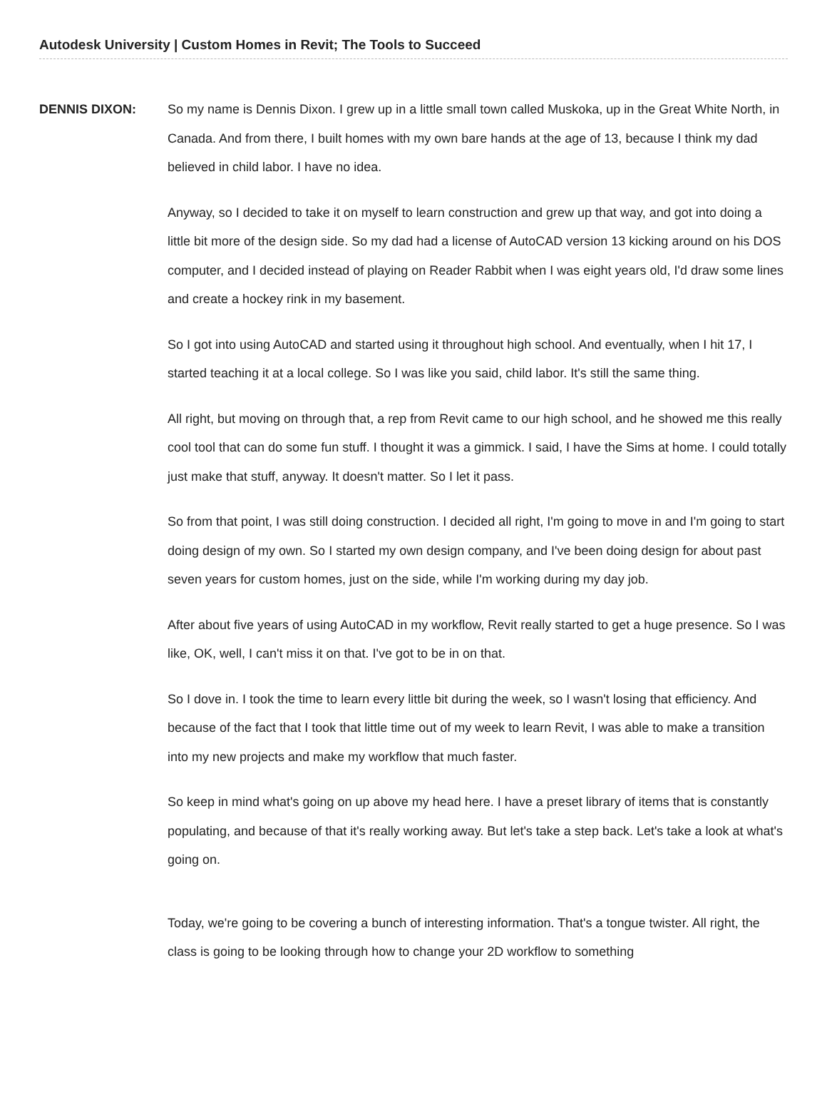Autodesk University | Custom Homes in Revit; The Tools to Succeed
DENNIS DIXON:
So my name is Dennis Dixon. I grew up in a little small town called Muskoka, up in the Great White North, in Canada. And from there, I built homes with my own bare hands at the age of 13, because I think my dad believed in child labor. I have no idea.
Anyway, so I decided to take it on myself to learn construction and grew up that way, and got into doing a little bit more of the design side. So my dad had a license of AutoCAD version 13 kicking around on his DOS computer, and I decided instead of playing on Reader Rabbit when I was eight years old, I'd draw some lines and create a hockey rink in my basement.
So I got into using AutoCAD and started using it throughout high school. And eventually, when I hit 17, I started teaching it at a local college. So I was like you said, child labor. It's still the same thing.
All right, but moving on through that, a rep from Revit came to our high school, and he showed me this really cool tool that can do some fun stuff. I thought it was a gimmick. I said, I have the Sims at home. I could totally just make that stuff, anyway. It doesn't matter. So I let it pass.
So from that point, I was still doing construction. I decided all right, I'm going to move in and I'm going to start doing design of my own. So I started my own design company, and I've been doing design for about past seven years for custom homes, just on the side, while I'm working during my day job.
After about five years of using AutoCAD in my workflow, Revit really started to get a huge presence. So I was like, OK, well, I can't miss it on that. I've got to be in on that.
So I dove in. I took the time to learn every little bit during the week, so I wasn't losing that efficiency. And because of the fact that I took that little time out of my week to learn Revit, I was able to make a transition into my new projects and make my workflow that much faster.
So keep in mind what's going on up above my head here. I have a preset library of items that is constantly populating, and because of that it's really working away. But let's take a step back. Let's take a look at what's going on.
Today, we're going to be covering a bunch of interesting information. That's a tongue twister. All right, the class is going to be looking through how to change your 2D workflow to something